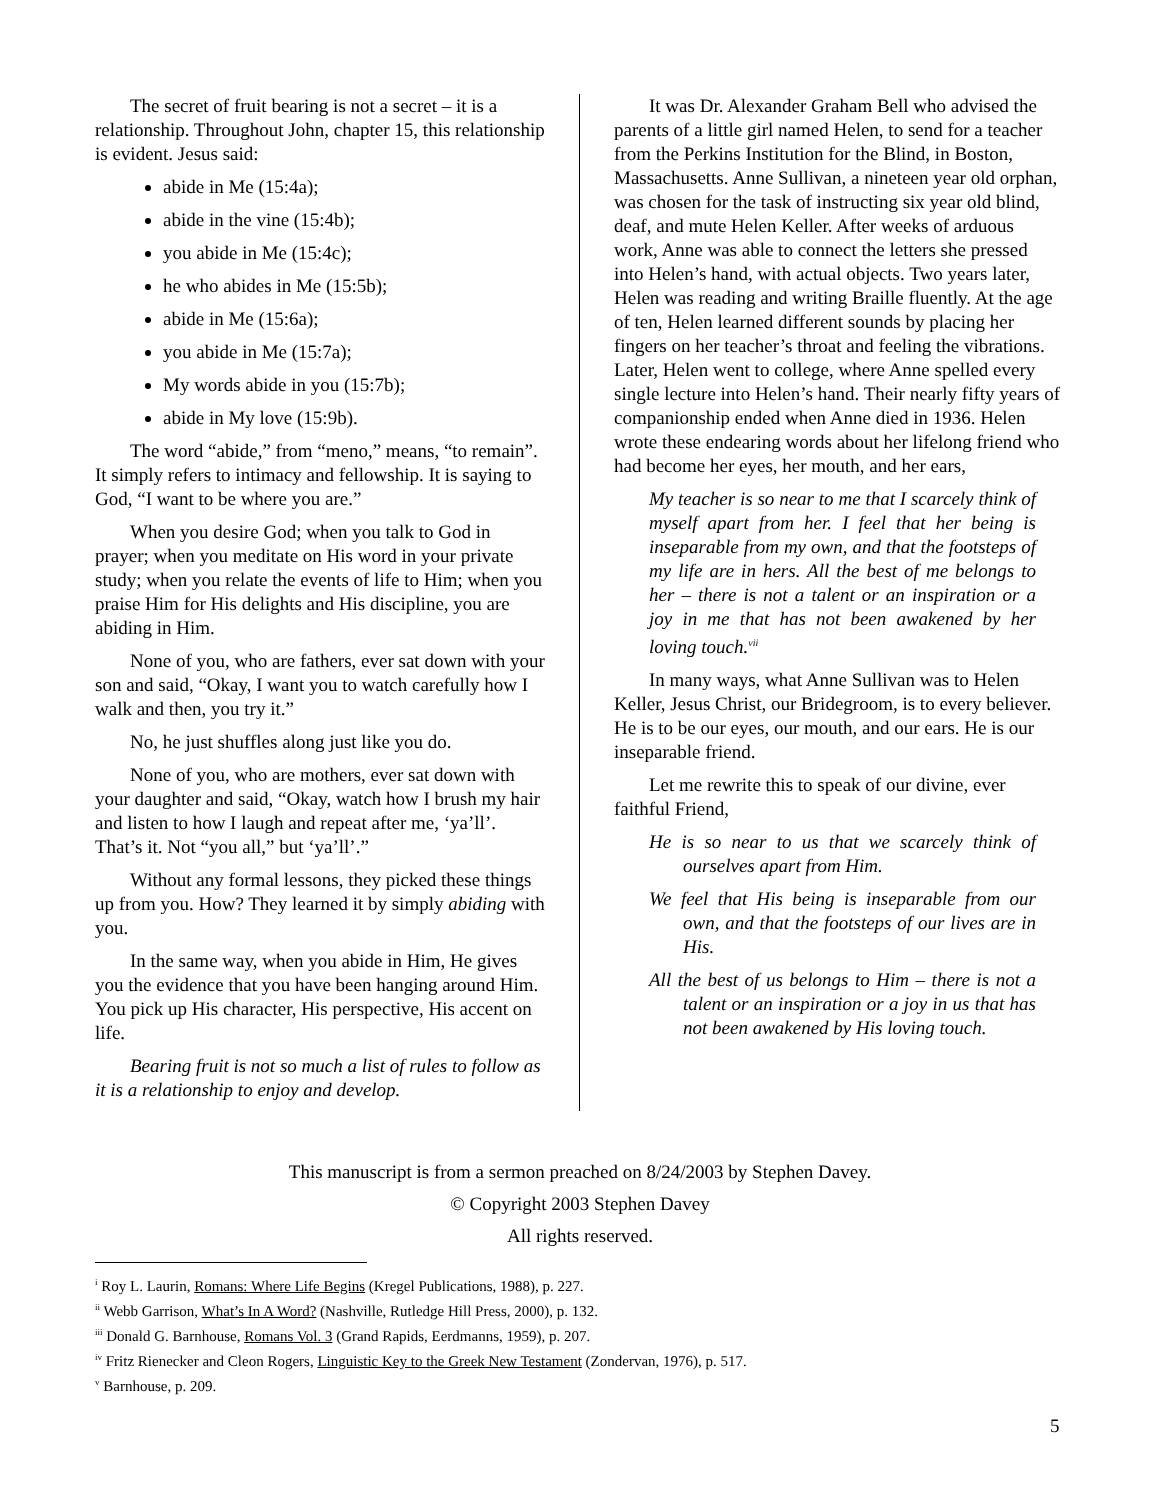The secret of fruit bearing is not a secret – it is a relationship. Throughout John, chapter 15, this relationship is evident. Jesus said:
abide in Me (15:4a);
abide in the vine (15:4b);
you abide in Me (15:4c);
he who abides in Me (15:5b);
abide in Me (15:6a);
you abide in Me (15:7a);
My words abide in you (15:7b);
abide in My love (15:9b).
The word “abide,” from “meno,” means, “to remain”. It simply refers to intimacy and fellowship. It is saying to God, “I want to be where you are.”
When you desire God; when you talk to God in prayer; when you meditate on His word in your private study; when you relate the events of life to Him; when you praise Him for His delights and His discipline, you are abiding in Him.
None of you, who are fathers, ever sat down with your son and said, “Okay, I want you to watch carefully how I walk and then, you try it.”
No, he just shuffles along just like you do.
None of you, who are mothers, ever sat down with your daughter and said, “Okay, watch how I brush my hair and listen to how I laugh and repeat after me, ‘ya’ll’. That’s it. Not “you all,” but ‘ya’ll’.”
Without any formal lessons, they picked these things up from you. How? They learned it by simply abiding with you.
In the same way, when you abide in Him, He gives you the evidence that you have been hanging around Him. You pick up His character, His perspective, His accent on life.
Bearing fruit is not so much a list of rules to follow as it is a relationship to enjoy and develop.
It was Dr. Alexander Graham Bell who advised the parents of a little girl named Helen, to send for a teacher from the Perkins Institution for the Blind, in Boston, Massachusetts. Anne Sullivan, a nineteen year old orphan, was chosen for the task of instructing six year old blind, deaf, and mute Helen Keller. After weeks of arduous work, Anne was able to connect the letters she pressed into Helen’s hand, with actual objects. Two years later, Helen was reading and writing Braille fluently. At the age of ten, Helen learned different sounds by placing her fingers on her teacher’s throat and feeling the vibrations. Later, Helen went to college, where Anne spelled every single lecture into Helen’s hand. Their nearly fifty years of companionship ended when Anne died in 1936. Helen wrote these endearing words about her lifelong friend who had become her eyes, her mouth, and her ears,
My teacher is so near to me that I scarcely think of myself apart from her. I feel that her being is inseparable from my own, and that the footsteps of my life are in hers. All the best of me belongs to her – there is not a talent or an inspiration or a joy in me that has not been awakened by her loving touch.<sup>vii</sup>
In many ways, what Anne Sullivan was to Helen Keller, Jesus Christ, our Bridegroom, is to every believer. He is to be our eyes, our mouth, and our ears. He is our inseparable friend.
Let me rewrite this to speak of our divine, ever faithful Friend,
He is so near to us that we scarcely think of ourselves apart from Him.
We feel that His being is inseparable from our own, and that the footsteps of our lives are in His.
All the best of us belongs to Him – there is not a talent or an inspiration or a joy in us that has not been awakened by His loving touch.
This manuscript is from a sermon preached on 8/24/2003 by Stephen Davey.
© Copyright 2003 Stephen Davey
All rights reserved.
<sup>i</sup> Roy L. Laurin, Romans: Where Life Begins (Kregel Publications, 1988), p. 227.
<sup>ii</sup> Webb Garrison, What’s In A Word? (Nashville, Rutledge Hill Press, 2000), p. 132.
<sup>iii</sup> Donald G. Barnhouse, Romans Vol. 3 (Grand Rapids, Eerdmanns, 1959), p. 207.
<sup>iv</sup> Fritz Rienecker and Cleon Rogers, Linguistic Key to the Greek New Testament (Zondervan, 1976), p. 517.
<sup>v</sup> Barnhouse, p. 209.
5